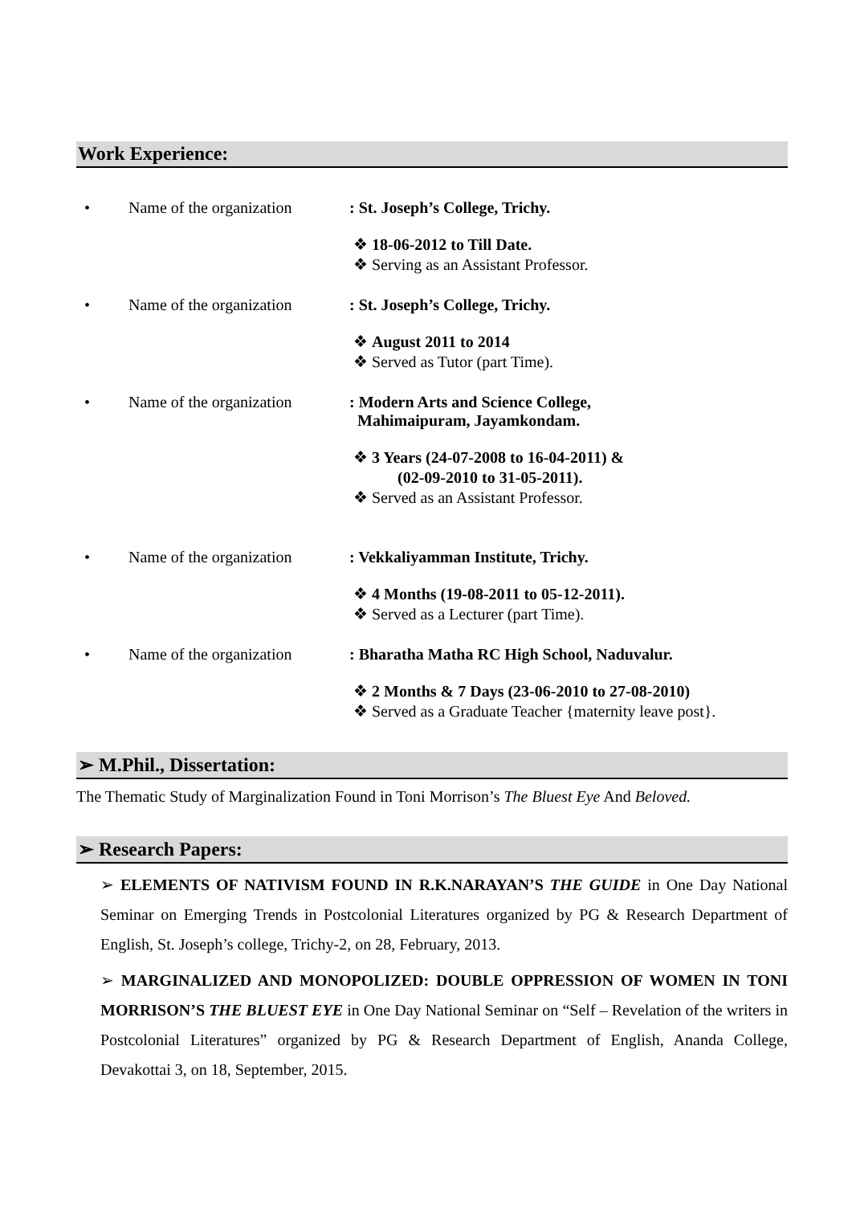Work Experience:
• Name of the organization : St. Joseph’s College, Trichy.
❖ 18-06-2012 to Till Date.
❖ Serving as an Assistant Professor.
• Name of the organization : St. Joseph’s College, Trichy.
❖ August 2011 to 2014
❖ Served as Tutor (part Time).
• Name of the organization : Modern Arts and Science College,
Mahimaipuram, Jayamkondam.
❖ 3 Years (24-07-2008 to 16-04-2011) &
(02-09-2010 to 31-05-2011).
❖ Served as an Assistant Professor.
• Name of the organization : Vekkaliyamman Institute, Trichy.
❖ 4 Months (19-08-2011 to 05-12-2011).
❖ Served as a Lecturer (part Time).
• Name of the organization : Bharatha Matha RC High School, Naduvalur.
❖ 2 Months & 7 Days (23-06-2010 to 27-08-2010)
❖ Served as a Graduate Teacher {maternity leave post}.
➢ M.Phil., Dissertation:
The Thematic Study of Marginalization Found in Toni Morrison’s The Bluest Eye And Beloved.
➢ Research Papers:
➢ ELEMENTS OF NATIVISM FOUND IN R.K.NARAYAN’S THE GUIDE in One Day National Seminar on Emerging Trends in Postcolonial Literatures organized by PG & Research Department of English, St. Joseph’s college, Trichy-2, on 28, February, 2013.
➢ MARGINALIZED AND MONOPOLIZED: DOUBLE OPPRESSION OF WOMEN IN TONI MORRISON’S THE BLUEST EYE in One Day National Seminar on “Self – Revelation of the writers in Postcolonial Literatures” organized by PG & Research Department of English, Ananda College, Devakottai 3, on 18, September, 2015.